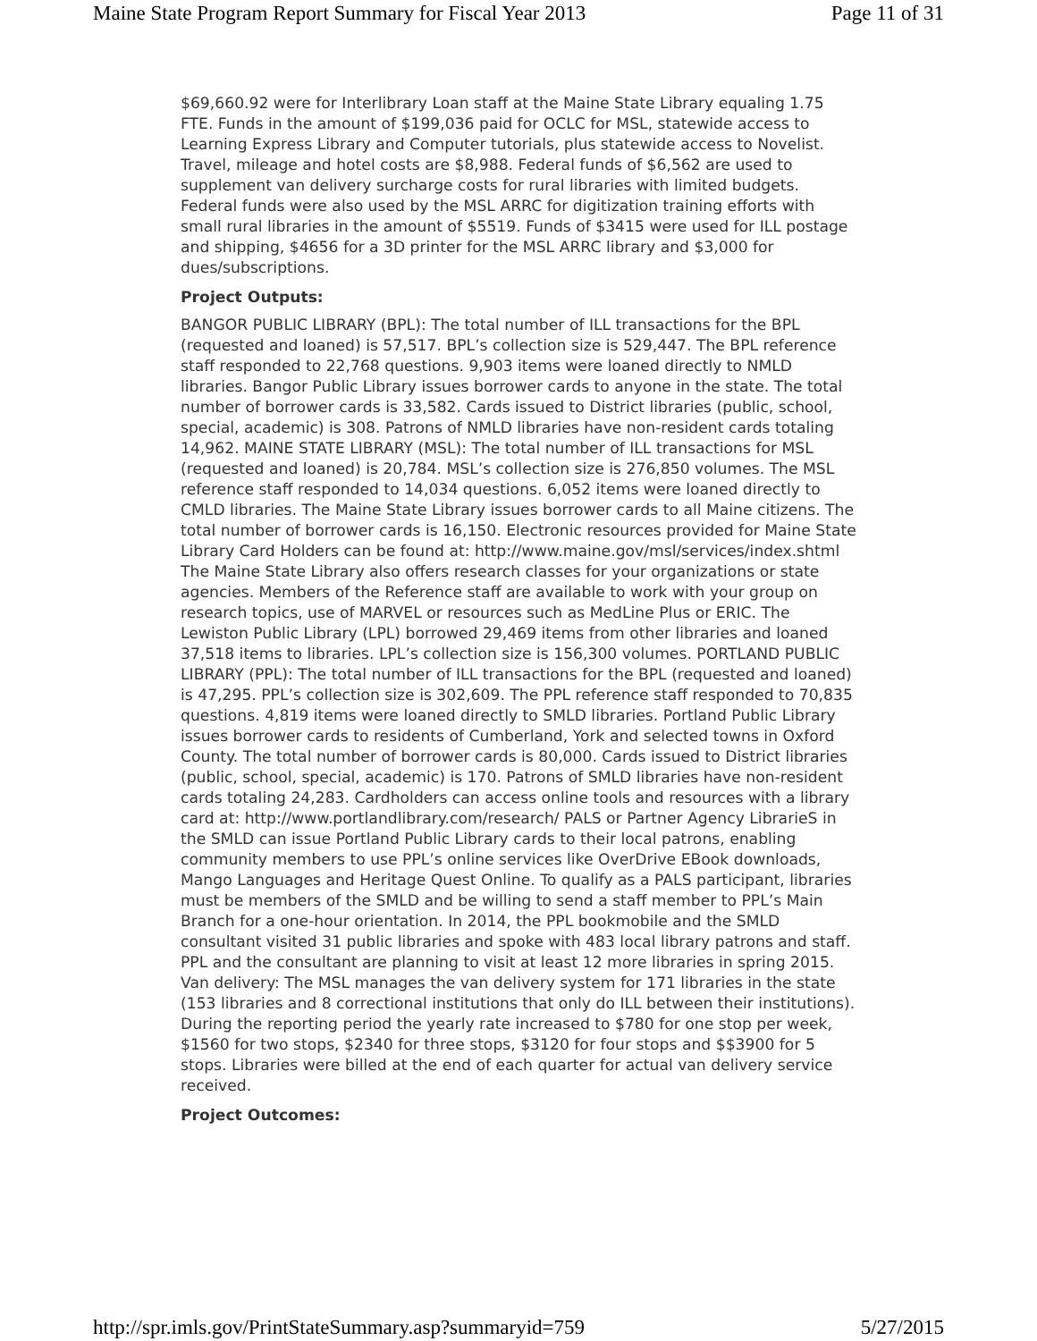Maine State Program Report Summary for Fiscal Year 2013 Page 11 of 31
$69,660.92 were for Interlibrary Loan staff at the Maine State Library equaling 1.75 FTE. Funds in the amount of $199,036 paid for OCLC for MSL, statewide access to Learning Express Library and Computer tutorials, plus statewide access to Novelist. Travel, mileage and hotel costs are $8,988. Federal funds of $6,562 are used to supplement van delivery surcharge costs for rural libraries with limited budgets. Federal funds were also used by the MSL ARRC for digitization training efforts with small rural libraries in the amount of $5519. Funds of $3415 were used for ILL postage and shipping, $4656 for a 3D printer for the MSL ARRC library and $3,000 for dues/subscriptions.
Project Outputs:
BANGOR PUBLIC LIBRARY (BPL): The total number of ILL transactions for the BPL (requested and loaned) is 57,517. BPL’s collection size is 529,447. The BPL reference staff responded to 22,768 questions. 9,903 items were loaned directly to NMLD libraries. Bangor Public Library issues borrower cards to anyone in the state. The total number of borrower cards is 33,582. Cards issued to District libraries (public, school, special, academic) is 308. Patrons of NMLD libraries have non-resident cards totaling 14,962. MAINE STATE LIBRARY (MSL): The total number of ILL transactions for MSL (requested and loaned) is 20,784. MSL’s collection size is 276,850 volumes. The MSL reference staff responded to 14,034 questions. 6,052 items were loaned directly to CMLD libraries. The Maine State Library issues borrower cards to all Maine citizens. The total number of borrower cards is 16,150. Electronic resources provided for Maine State Library Card Holders can be found at: http://www.maine.gov/msl/services/index.shtml The Maine State Library also offers research classes for your organizations or state agencies. Members of the Reference staff are available to work with your group on research topics, use of MARVEL or resources such as MedLine Plus or ERIC. The Lewiston Public Library (LPL) borrowed 29,469 items from other libraries and loaned 37,518 items to libraries. LPL’s collection size is 156,300 volumes. PORTLAND PUBLIC LIBRARY (PPL): The total number of ILL transactions for the BPL (requested and loaned) is 47,295. PPL’s collection size is 302,609. The PPL reference staff responded to 70,835 questions. 4,819 items were loaned directly to SMLD libraries. Portland Public Library issues borrower cards to residents of Cumberland, York and selected towns in Oxford County. The total number of borrower cards is 80,000. Cards issued to District libraries (public, school, special, academic) is 170. Patrons of SMLD libraries have non-resident cards totaling 24,283. Cardholders can access online tools and resources with a library card at: http://www.portlandlibrary.com/research/ PALS or Partner Agency LibrarieS in the SMLD can issue Portland Public Library cards to their local patrons, enabling community members to use PPL’s online services like OverDrive EBook downloads, Mango Languages and Heritage Quest Online. To qualify as a PALS participant, libraries must be members of the SMLD and be willing to send a staff member to PPL’s Main Branch for a one-hour orientation. In 2014, the PPL bookmobile and the SMLD consultant visited 31 public libraries and spoke with 483 local library patrons and staff. PPL and the consultant are planning to visit at least 12 more libraries in spring 2015. Van delivery: The MSL manages the van delivery system for 171 libraries in the state (153 libraries and 8 correctional institutions that only do ILL between their institutions). During the reporting period the yearly rate increased to $780 for one stop per week, $1560 for two stops, $2340 for three stops, $3120 for four stops and $$3900 for 5 stops. Libraries were billed at the end of each quarter for actual van delivery service received.
Project Outcomes:
http://spr.imls.gov/PrintStateSummary.asp?summaryid=759 5/27/2015